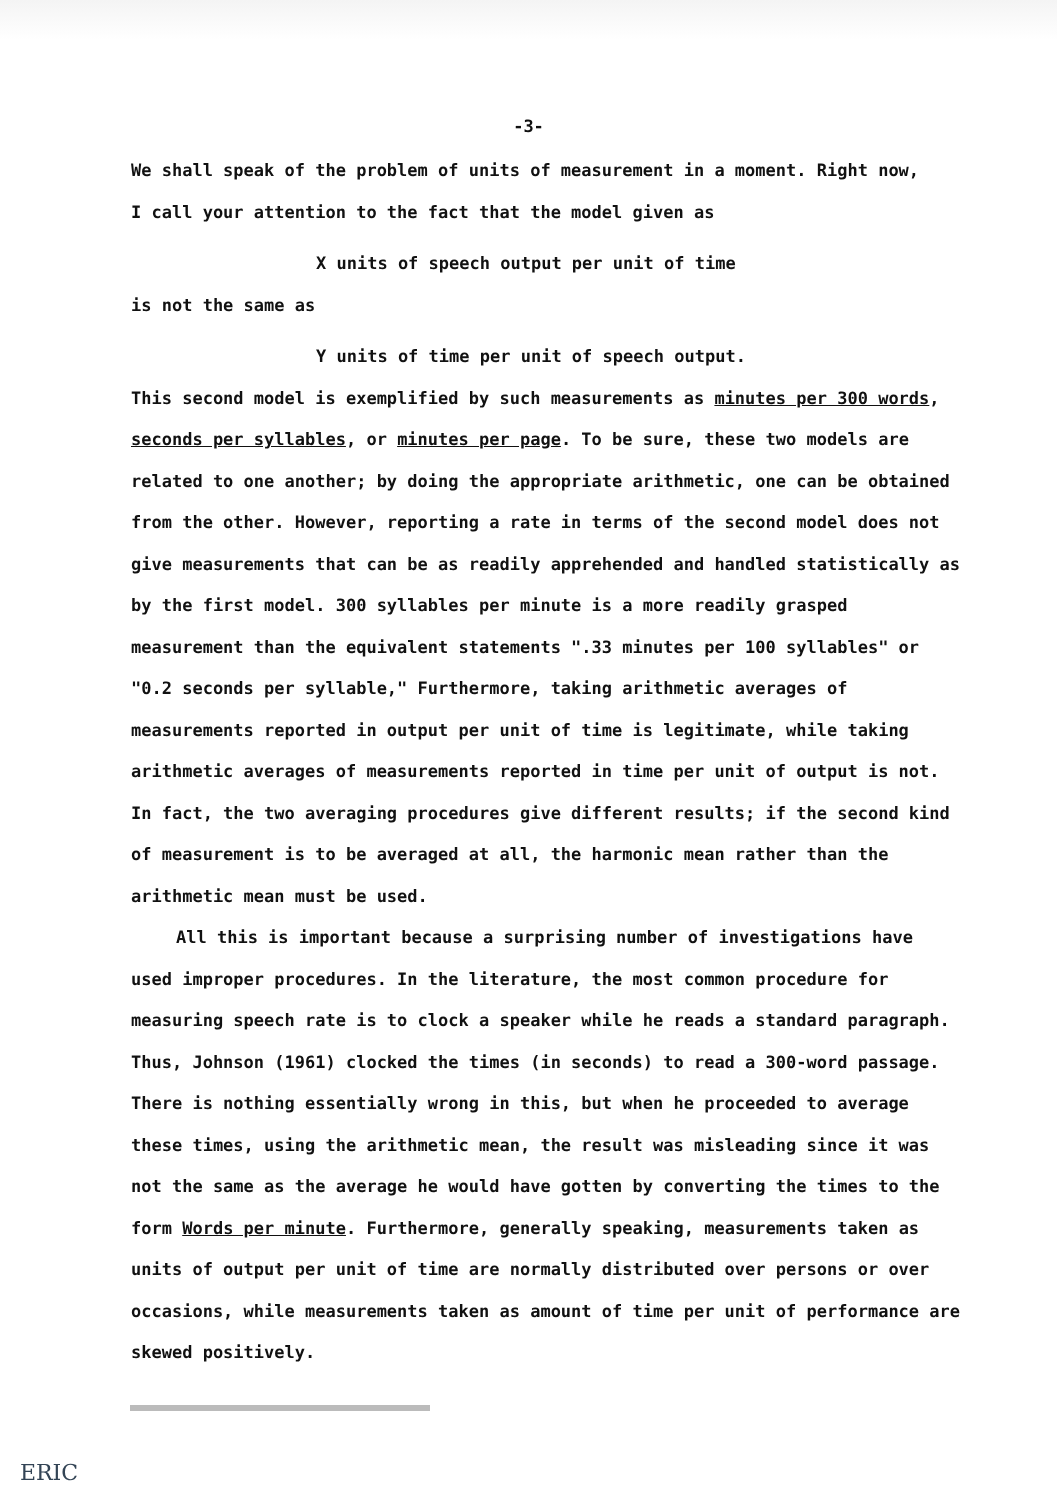-3-
We shall speak of the problem of units of measurement in a moment. Right now,
I call your attention to the fact that the model given as
X units of speech output per unit of time
is not the same as
Y units of time per unit of speech output.
This second model is exemplified by such measurements as minutes per 300 words, seconds per syllables, or minutes per page. To be sure, these two models are related to one another; by doing the appropriate arithmetic, one can be obtained from the other. However, reporting a rate in terms of the second model does not give measurements that can be as readily apprehended and handled statistically as by the first model. 300 syllables per minute is a more readily grasped measurement than the equivalent statements ".33 minutes per 100 syllables" or "0.2 seconds per syllable," Furthermore, taking arithmetic averages of measurements reported in output per unit of time is legitimate, while taking arithmetic averages of measurements reported in time per unit of output is not. In fact, the two averaging procedures give different results; if the second kind of measurement is to be averaged at all, the harmonic mean rather than the arithmetic mean must be used.
All this is important because a surprising number of investigations have used improper procedures. In the literature, the most common procedure for measuring speech rate is to clock a speaker while he reads a standard paragraph. Thus, Johnson (1961) clocked the times (in seconds) to read a 300-word passage. There is nothing essentially wrong in this, but when he proceeded to average these times, using the arithmetic mean, the result was misleading since it was not the same as the average he would have gotten by converting the times to the form Words per minute. Furthermore, generally speaking, measurements taken as units of output per unit of time are normally distributed over persons or over occasions, while measurements taken as amount of time per unit of performance are skewed positively.
ERIC